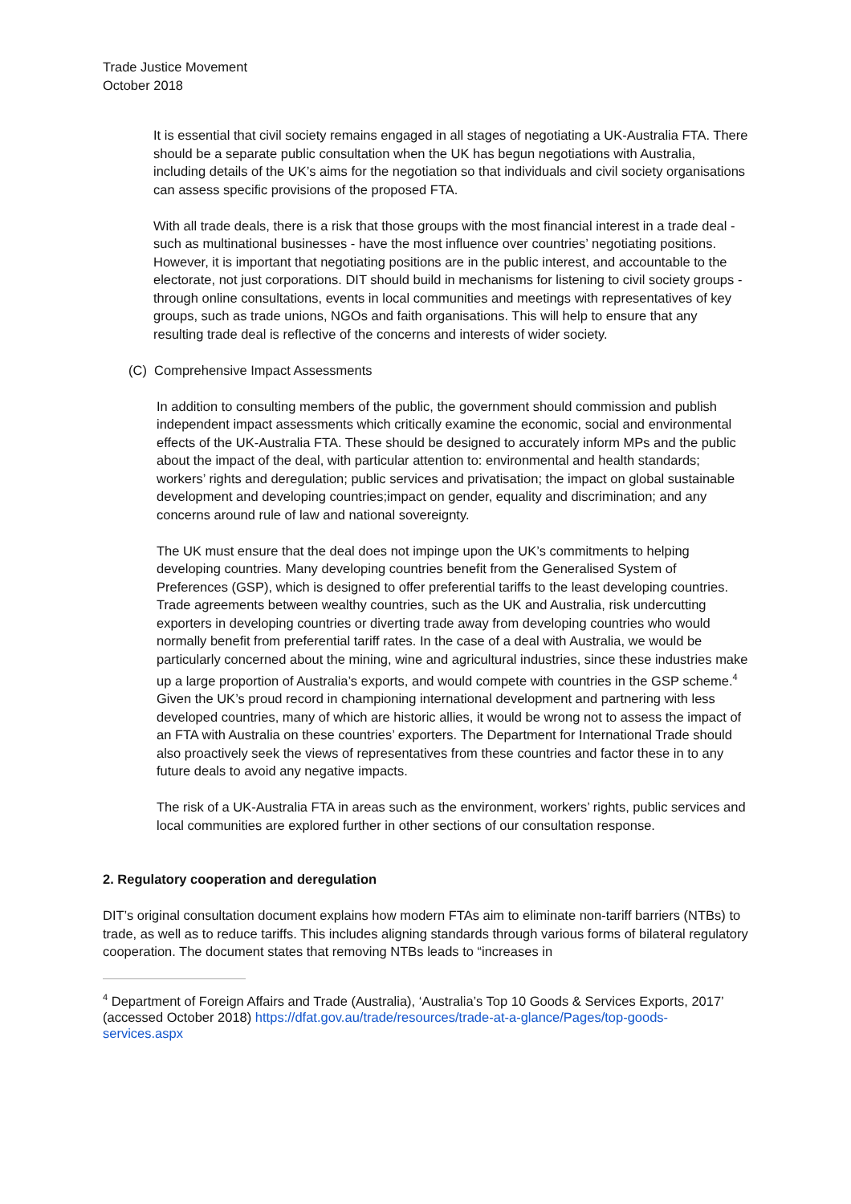Trade Justice Movement
October 2018
It is essential that civil society remains engaged in all stages of negotiating a UK-Australia FTA. There should be a separate public consultation when the UK has begun negotiations with Australia, including details of the UK’s aims for the negotiation so that individuals and civil society organisations can assess specific provisions of the proposed FTA.
With all trade deals, there is a risk that those groups with the most financial interest in a trade deal - such as multinational businesses - have the most influence over countries’ negotiating positions. However, it is important that negotiating positions are in the public interest, and accountable to the electorate, not just corporations. DIT should build in mechanisms for listening to civil society groups - through online consultations, events in local communities and meetings with representatives of key groups, such as trade unions, NGOs and faith organisations. This will help to ensure that any resulting trade deal is reflective of the concerns and interests of wider society.
(C) Comprehensive Impact Assessments
In addition to consulting members of the public, the government should commission and publish independent impact assessments which critically examine the economic, social and environmental effects of the UK-Australia FTA. These should be designed to accurately inform MPs and the public about the impact of the deal, with particular attention to: environmental and health standards; workers’ rights and deregulation; public services and privatisation; the impact on global sustainable development and developing countries;impact on gender, equality and discrimination; and any concerns around rule of law and national sovereignty.
The UK must ensure that the deal does not impinge upon the UK’s commitments to helping developing countries. Many developing countries benefit from the Generalised System of Preferences (GSP), which is designed to offer preferential tariffs to the least developing countries. Trade agreements between wealthy countries, such as the UK and Australia, risk undercutting exporters in developing countries or diverting trade away from developing countries who would normally benefit from preferential tariff rates. In the case of a deal with Australia, we would be particularly concerned about the mining, wine and agricultural industries, since these industries make up a large proportion of Australia’s exports, and would compete with countries in the GSP scheme.<sup>4</sup> Given the UK’s proud record in championing international development and partnering with less developed countries, many of which are historic allies, it would be wrong not to assess the impact of an FTA with Australia on these countries’ exporters. The Department for International Trade should also proactively seek the views of representatives from these countries and factor these in to any future deals to avoid any negative impacts.
The risk of a UK-Australia FTA in areas such as the environment, workers’ rights, public services and local communities are explored further in other sections of our consultation response.
2. Regulatory cooperation and deregulation
DIT’s original consultation document explains how modern FTAs aim to eliminate non-tariff barriers (NTBs) to trade, as well as to reduce tariffs. This includes aligning standards through various forms of bilateral regulatory cooperation. The document states that removing NTBs leads to “increases in
<sup>4</sup> Department of Foreign Affairs and Trade (Australia), ‘Australia’s Top 10 Goods & Services Exports, 2017’ (accessed October 2018) https://dfat.gov.au/trade/resources/trade-at-a-glance/Pages/top-goods-services.aspx